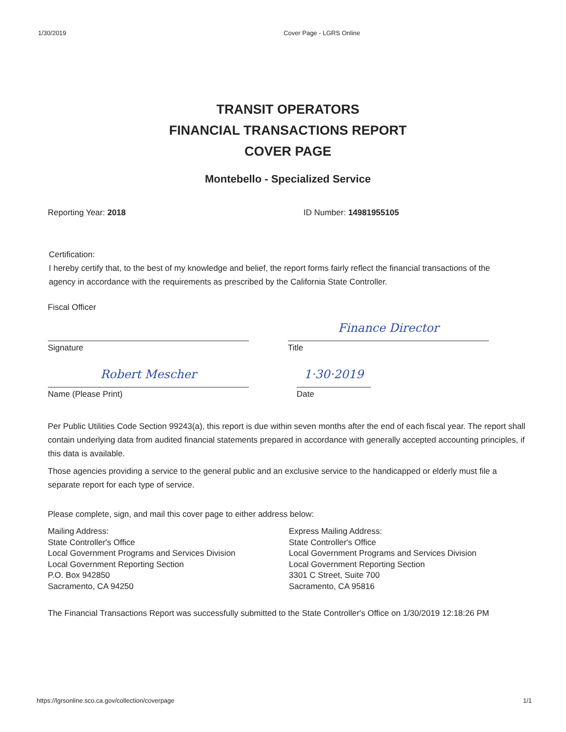1/30/2019 Cover Page - LGRS Online
TRANSIT OPERATORS
FINANCIAL TRANSACTIONS REPORT
COVER PAGE
Montebello - Specialized Service
Reporting Year: 2018 ID Number: 14981955105
Certification:
I hereby certify that, to the best of my knowledge and belief, the report forms fairly reflect the financial transactions of the agency in accordance with the requirements as prescribed by the California State Controller.
Fiscal Officer
Signature
Finance Director
Title
Robert Mescher
Name (Please Print)
1·30·2019
Date
Per Public Utilities Code Section 99243(a), this report is due within seven months after the end of each fiscal year. The report shall contain underlying data from audited financial statements prepared in accordance with generally accepted accounting principles, if this data is available.
Those agencies providing a service to the general public and an exclusive service to the handicapped or elderly must file a separate report for each type of service.
Please complete, sign, and mail this cover page to either address below:
Mailing Address:
State Controller's Office
Local Government Programs and Services Division
Local Government Reporting Section
P.O. Box 942850
Sacramento, CA 94250
Express Mailing Address:
State Controller's Office
Local Government Programs and Services Division
Local Government Reporting Section
3301 C Street, Suite 700
Sacramento, CA 95816
The Financial Transactions Report was successfully submitted to the State Controller's Office on 1/30/2019 12:18:26 PM
https://lgrsonline.sco.ca.gov/collection/coverpage 1/1